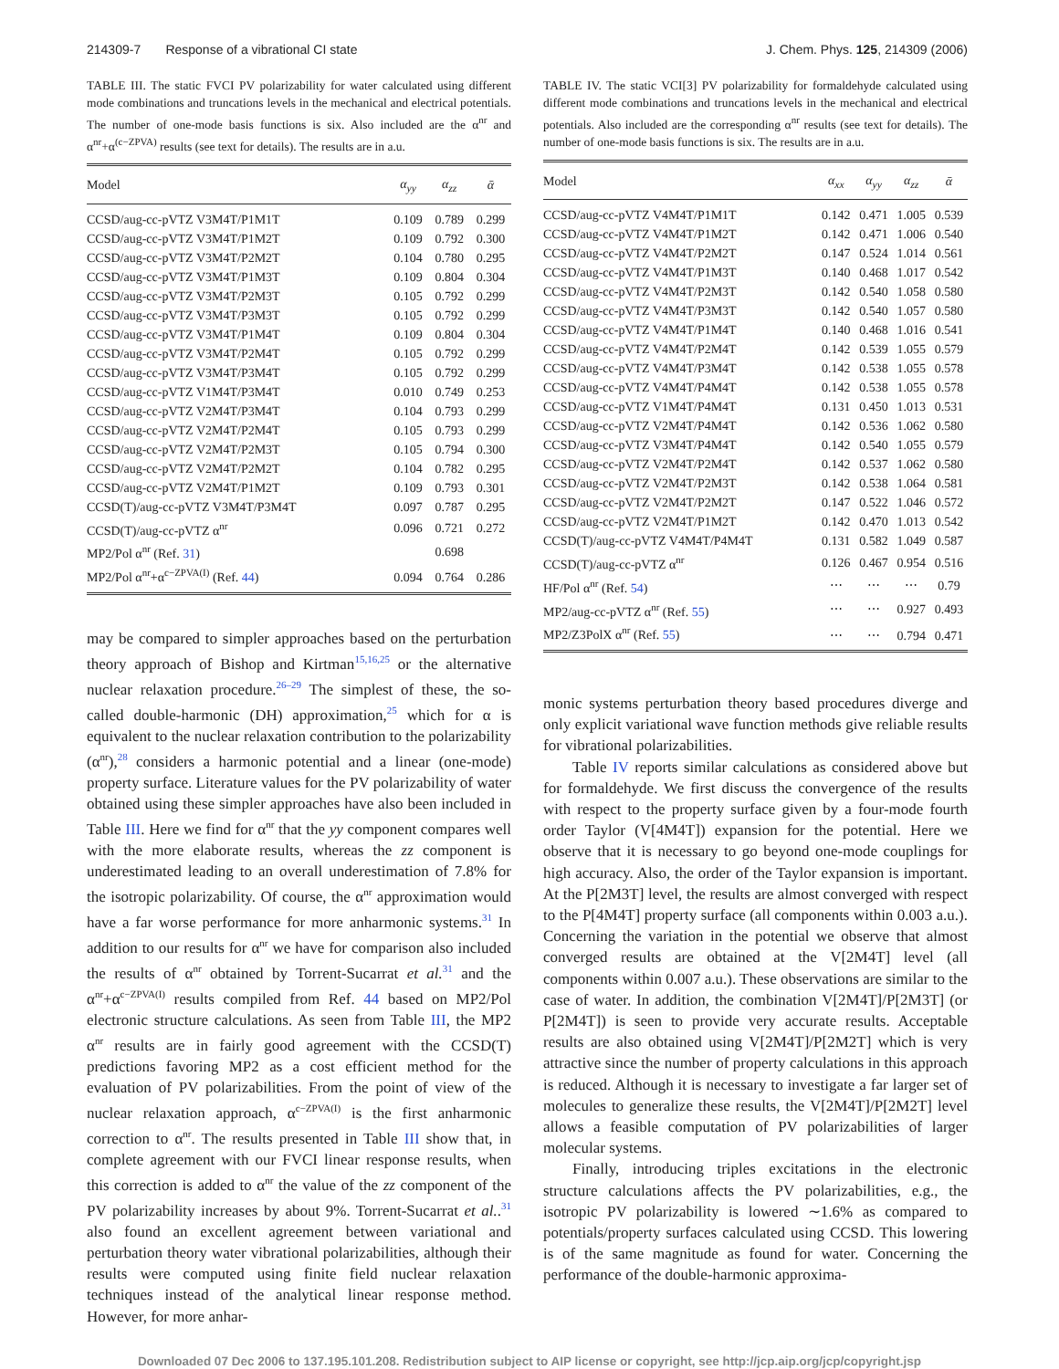214309-7 Response of a vibrational CI state J. Chem. Phys. 125, 214309 (2006)
TABLE III. The static FVCI PV polarizability for water calculated using different mode combinations and truncations levels in the mechanical and electrical potentials. The number of one-mode basis functions is six. Also included are the α<sup>nr</sup> and α<sup>nr</sup>+α<sup>(c−ZPVA)</sup> results (see text for details). The results are in a.u.
| Model | α<sub>yy</sub> | α<sub>zz</sub> | ᾱ |
| --- | --- | --- | --- |
| CCSD/aug-cc-pVTZ V3M4T/P1M1T | 0.109 | 0.789 | 0.299 |
| CCSD/aug-cc-pVTZ V3M4T/P1M2T | 0.109 | 0.792 | 0.300 |
| CCSD/aug-cc-pVTZ V3M4T/P2M2T | 0.104 | 0.780 | 0.295 |
| CCSD/aug-cc-pVTZ V3M4T/P1M3T | 0.109 | 0.804 | 0.304 |
| CCSD/aug-cc-pVTZ V3M4T/P2M3T | 0.105 | 0.792 | 0.299 |
| CCSD/aug-cc-pVTZ V3M4T/P3M3T | 0.105 | 0.792 | 0.299 |
| CCSD/aug-cc-pVTZ V3M4T/P1M4T | 0.109 | 0.804 | 0.304 |
| CCSD/aug-cc-pVTZ V3M4T/P2M4T | 0.105 | 0.792 | 0.299 |
| CCSD/aug-cc-pVTZ V3M4T/P3M4T | 0.105 | 0.792 | 0.299 |
| CCSD/aug-cc-pVTZ V1M4T/P3M4T | 0.010 | 0.749 | 0.253 |
| CCSD/aug-cc-pVTZ V2M4T/P3M4T | 0.104 | 0.793 | 0.299 |
| CCSD/aug-cc-pVTZ V2M4T/P2M4T | 0.105 | 0.793 | 0.299 |
| CCSD/aug-cc-pVTZ V2M4T/P2M3T | 0.105 | 0.794 | 0.300 |
| CCSD/aug-cc-pVTZ V2M4T/P2M2T | 0.104 | 0.782 | 0.295 |
| CCSD/aug-cc-pVTZ V2M4T/P1M2T | 0.109 | 0.793 | 0.301 |
| CCSD(T)/aug-cc-pVTZ V3M4T/P3M4T | 0.097 | 0.787 | 0.295 |
| CCSD(T)/aug-cc-pVTZ α<sup>nr</sup> | 0.096 | 0.721 | 0.272 |
| MP2/Pol α<sup>nr</sup> (Ref. 31 ) | | 0.698 | |
| MP2/Pol α<sup>nr</sup>+α<sup>c−ZPVA(I)</sup> (Ref. 44 ) | 0.094 | 0.764 | 0.286 |
may be compared to simpler approaches based on the perturbation theory approach of Bishop and Kirtman<sup>15,16,25</sup> or the alternative nuclear relaxation procedure.<sup>26–29</sup> The simplest of these, the so-called double-harmonic (DH) approximation,<sup>25</sup> which for α is equivalent to the nuclear relaxation contribution to the polarizability (α<sup>nr</sup>),<sup>28</sup> considers a harmonic potential and a linear (one-mode) property surface. Literature values for the PV polarizability of water obtained using these simpler approaches have also been included in Table III. Here we find for α<sup>nr</sup> that the yy component compares well with the more elaborate results, whereas the zz component is underestimated leading to an overall underestimation of 7.8% for the isotropic polarizability. Of course, the α<sup>nr</sup> approximation would have a far worse performance for more anharmonic systems.<sup>31</sup> In addition to our results for α<sup>nr</sup> we have for comparison also included the results of α<sup>nr</sup> obtained by Torrent-Sucarrat et al.<sup>31</sup> and the α<sup>nr</sup>+α<sup>c−ZPVA(I)</sup> results compiled from Ref. 44 based on MP2/Pol electronic structure calculations. As seen from Table III, the MP2 α<sup>nr</sup> results are in fairly good agreement with the CCSD(T) predictions favoring MP2 as a cost efficient method for the evaluation of PV polarizabilities. From the point of view of the nuclear relaxation approach, α<sup>c−ZPVA(I)</sup> is the first anharmonic correction to α<sup>nr</sup>. The results presented in Table III show that, in complete agreement with our FVCI linear response results, when this correction is added to α<sup>nr</sup> the value of the zz component of the PV polarizability increases by about 9%. Torrent-Sucarrat et al..<sup>31</sup> also found an excellent agreement between variational and perturbation theory water vibrational polarizabilities, although their results were computed using finite field nuclear relaxation techniques instead of the analytical linear response method. However, for more anhar-
TABLE IV. The static VCI[3] PV polarizability for formaldehyde calculated using different mode combinations and truncations levels in the mechanical and electrical potentials. Also included are the corresponding α<sup>nr</sup> results (see text for details). The number of one-mode basis functions is six. The results are in a.u.
| Model | α<sub>xx</sub> | α<sub>yy</sub> | α<sub>zz</sub> | ᾱ |
| --- | --- | --- | --- | --- |
| CCSD/aug-cc-pVTZ V4M4T/P1M1T | 0.142 | 0.471 | 1.005 | 0.539 |
| CCSD/aug-cc-pVTZ V4M4T/P1M2T | 0.142 | 0.471 | 1.006 | 0.540 |
| CCSD/aug-cc-pVTZ V4M4T/P2M2T | 0.147 | 0.524 | 1.014 | 0.561 |
| CCSD/aug-cc-pVTZ V4M4T/P1M3T | 0.140 | 0.468 | 1.017 | 0.542 |
| CCSD/aug-cc-pVTZ V4M4T/P2M3T | 0.142 | 0.540 | 1.058 | 0.580 |
| CCSD/aug-cc-pVTZ V4M4T/P3M3T | 0.142 | 0.540 | 1.057 | 0.580 |
| CCSD/aug-cc-pVTZ V4M4T/P1M4T | 0.140 | 0.468 | 1.016 | 0.541 |
| CCSD/aug-cc-pVTZ V4M4T/P2M4T | 0.142 | 0.539 | 1.055 | 0.579 |
| CCSD/aug-cc-pVTZ V4M4T/P3M4T | 0.142 | 0.538 | 1.055 | 0.578 |
| CCSD/aug-cc-pVTZ V4M4T/P4M4T | 0.142 | 0.538 | 1.055 | 0.578 |
| CCSD/aug-cc-pVTZ V1M4T/P4M4T | 0.131 | 0.450 | 1.013 | 0.531 |
| CCSD/aug-cc-pVTZ V2M4T/P4M4T | 0.142 | 0.536 | 1.062 | 0.580 |
| CCSD/aug-cc-pVTZ V3M4T/P4M4T | 0.142 | 0.540 | 1.055 | 0.579 |
| CCSD/aug-cc-pVTZ V2M4T/P2M4T | 0.142 | 0.537 | 1.062 | 0.580 |
| CCSD/aug-cc-pVTZ V2M4T/P2M3T | 0.142 | 0.538 | 1.064 | 0.581 |
| CCSD/aug-cc-pVTZ V2M4T/P2M2T | 0.147 | 0.522 | 1.046 | 0.572 |
| CCSD/aug-cc-pVTZ V2M4T/P1M2T | 0.142 | 0.470 | 1.013 | 0.542 |
| CCSD(T)/aug-cc-pVTZ V4M4T/P4M4T | 0.131 | 0.582 | 1.049 | 0.587 |
| CCSD(T)/aug-cc-pVTZ α<sup>nr</sup> | 0.126 | 0.467 | 0.954 | 0.516 |
| HF/Pol α<sup>nr</sup> (Ref. 54 ) | ⋯ | ⋯ | ⋯ | 0.79 |
| MP2/aug-cc-pVTZ α<sup>nr</sup> (Ref. 55 ) | ⋯ | ⋯ | 0.927 | 0.493 |
| MP2/Z3PolX α<sup>nr</sup> (Ref. 55 ) | ⋯ | ⋯ | 0.794 | 0.471 |
monic systems perturbation theory based procedures diverge and only explicit variational wave function methods give reliable results for vibrational polarizabilities.
Table IV reports similar calculations as considered above but for formaldehyde. We first discuss the convergence of the results with respect to the property surface given by a four-mode fourth order Taylor (V[4M4T]) expansion for the potential. Here we observe that it is necessary to go beyond one-mode couplings for high accuracy. Also, the order of the Taylor expansion is important. At the P[2M3T] level, the results are almost converged with respect to the P[4M4T] property surface (all components within 0.003 a.u.). Concerning the variation in the potential we observe that almost converged results are obtained at the V[2M4T] level (all components within 0.007 a.u.). These observations are similar to the case of water. In addition, the combination V[2M4T]/P[2M3T] (or P[2M4T]) is seen to provide very accurate results. Acceptable results are also obtained using V[2M4T]/P[2M2T] which is very attractive since the number of property calculations in this approach is reduced. Although it is necessary to investigate a far larger set of molecules to generalize these results, the V[2M4T]/P[2M2T] level allows a feasible computation of PV polarizabilities of larger molecular systems.
Finally, introducing triples excitations in the electronic structure calculations affects the PV polarizabilities, e.g., the isotropic PV polarizability is lowered ∼1.6% as compared to potentials/property surfaces calculated using CCSD. This lowering is of the same magnitude as found for water. Concerning the performance of the double-harmonic approxima-
Downloaded 07 Dec 2006 to 137.195.101.208. Redistribution subject to AIP license or copyright, see http://jcp.aip.org/jcp/copyright.jsp